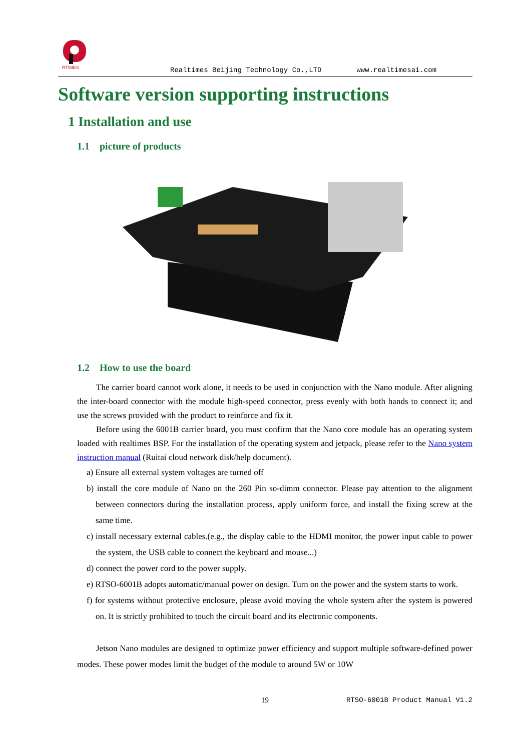RTIMES
Realtimes Beijing Technology Co.,LTD www.realtimesai.com
Software version supporting instructions
1 Installation and use
1.1 picture of products
1.2 How to use the board
The carrier board cannot work alone, it needs to be used in conjunction with the Nano module. After aligning the inter-board connector with the module high-speed connector, press evenly with both hands to connect it; and use the screws provided with the product to reinforce and fix it.
Before using the 6001B carrier board, you must confirm that the Nano core module has an operating system loaded with realtimes BSP. For the installation of the operating system and jetpack, please refer to the Nano system instruction manual (Ruitai cloud network disk/help document).
a) Ensure all external system voltages are turned off
b) install the core module of Nano on the 260 Pin so-dimm connector. Please pay attention to the alignment between connectors during the installation process, apply uniform force, and install the fixing screw at the same time.
c) install necessary external cables.(e.g., the display cable to the HDMI monitor, the power input cable to power the system, the USB cable to connect the keyboard and mouse...)
d) connect the power cord to the power supply.
e) RTSO-6001B adopts automatic/manual power on design. Turn on the power and the system starts to work.
f) for systems without protective enclosure, please avoid moving the whole system after the system is powered on. It is strictly prohibited to touch the circuit board and its electronic components.
Jetson Nano modules are designed to optimize power efficiency and support multiple software-defined power modes. These power modes limit the budget of the module to around 5W or 10W
19 RTSO-6001B Product Manual V1.2